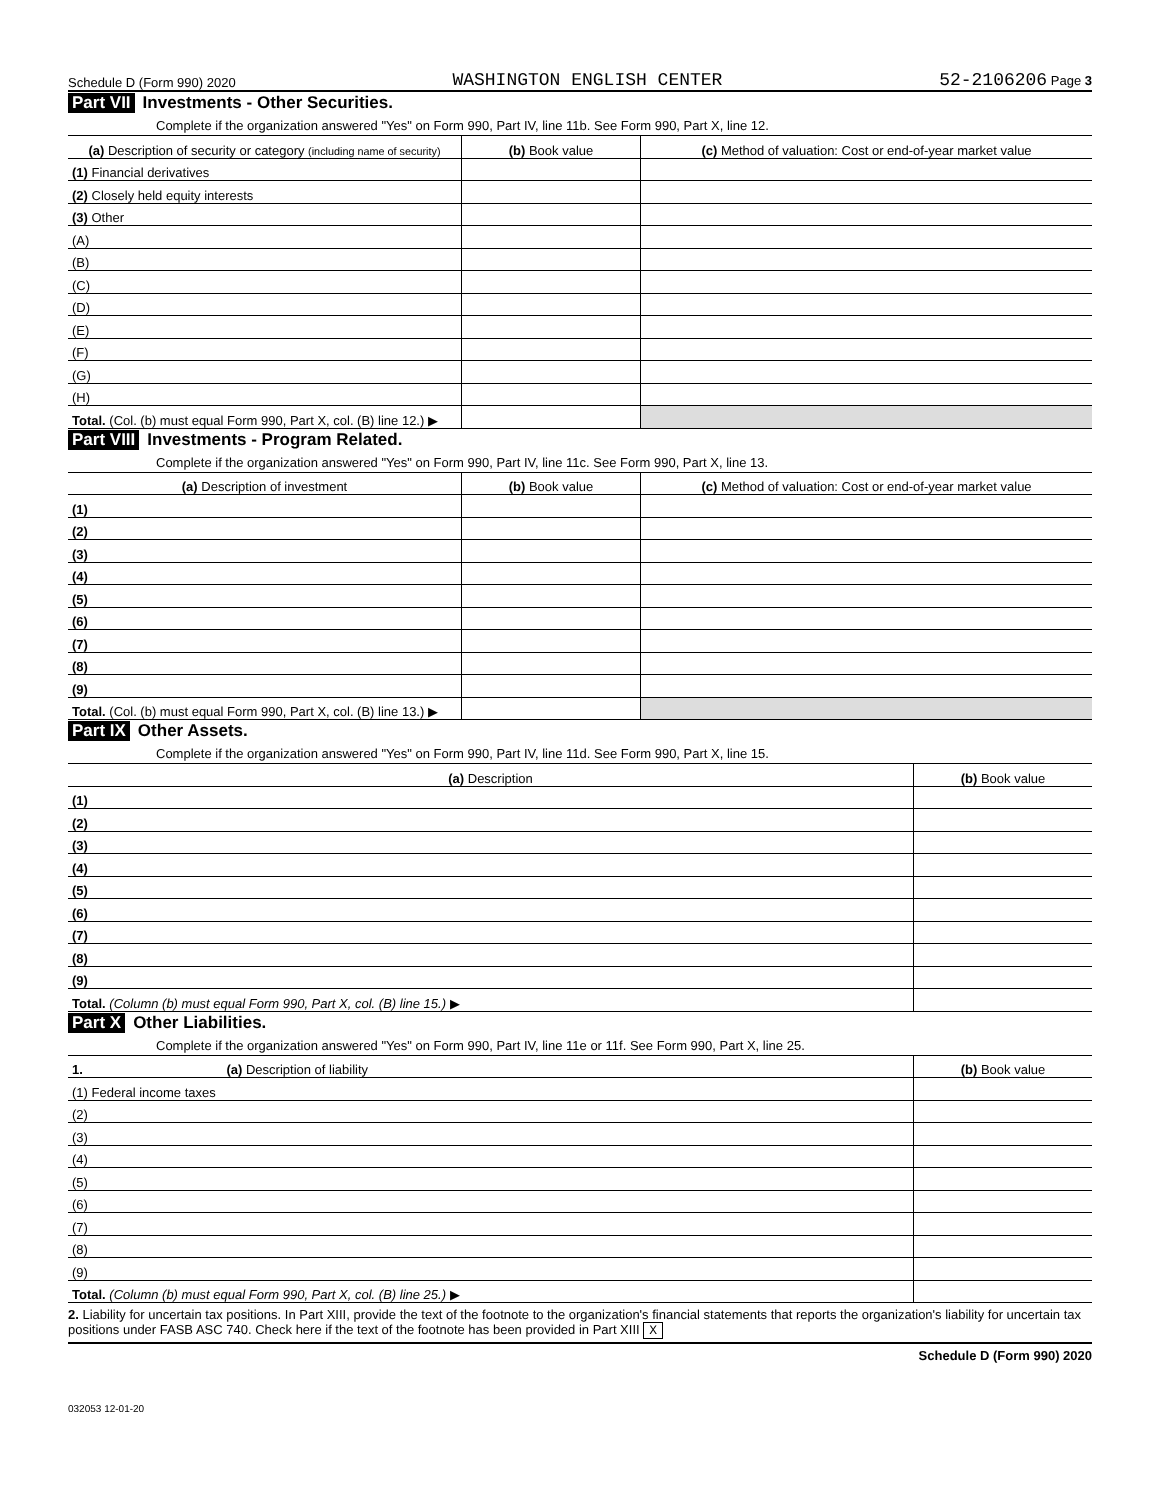Schedule D (Form 990) 2020 WASHINGTON ENGLISH CENTER 52-2106206 Page 3
Part VII Investments - Other Securities.
Complete if the organization answered "Yes" on Form 990, Part IV, line 11b. See Form 990, Part X, line 12.
| (a) Description of security or category (including name of security) | (b) Book value | (c) Method of valuation: Cost or end-of-year market value |
| --- | --- | --- |
| (1) Financial derivatives | | |
| (2) Closely held equity interests | | |
| (3) Other | | |
| (A) | | |
| (B) | | |
| (C) | | |
| (D) | | |
| (E) | | |
| (F) | | |
| (G) | | |
| (H) | | |
| Total. (Col. (b) must equal Form 990, Part X, col. (B) line 12.) ▶ | | |
Part VIII Investments - Program Related.
Complete if the organization answered "Yes" on Form 990, Part IV, line 11c. See Form 990, Part X, line 13.
| (a) Description of investment | (b) Book value | (c) Method of valuation: Cost or end-of-year market value |
| --- | --- | --- |
| (1) | | |
| (2) | | |
| (3) | | |
| (4) | | |
| (5) | | |
| (6) | | |
| (7) | | |
| (8) | | |
| (9) | | |
| Total. (Col. (b) must equal Form 990, Part X, col. (B) line 13.) ▶ | | |
Part IX Other Assets.
Complete if the organization answered "Yes" on Form 990, Part IV, line 11d. See Form 990, Part X, line 15.
| (a) Description | (b) Book value |
| --- | --- |
| (1) | |
| (2) | |
| (3) | |
| (4) | |
| (5) | |
| (6) | |
| (7) | |
| (8) | |
| (9) | |
| Total. (Column (b) must equal Form 990, Part X, col. (B) line 15.) ▶ | |
Part X Other Liabilities.
Complete if the organization answered "Yes" on Form 990, Part IV, line 11e or 11f. See Form 990, Part X, line 25.
| 1. (a) Description of liability | (b) Book value |
| --- | --- |
| (1) Federal income taxes | |
| (2) | |
| (3) | |
| (4) | |
| (5) | |
| (6) | |
| (7) | |
| (8) | |
| (9) | |
| Total. (Column (b) must equal Form 990, Part X, col. (B) line 25.) ▶ | |
2. Liability for uncertain tax positions. In Part XIII, provide the text of the footnote to the organization's financial statements that reports the organization's liability for uncertain tax positions under FASB ASC 740. Check here if the text of the footnote has been provided in Part XIII X
Schedule D (Form 990) 2020
032053 12-01-20